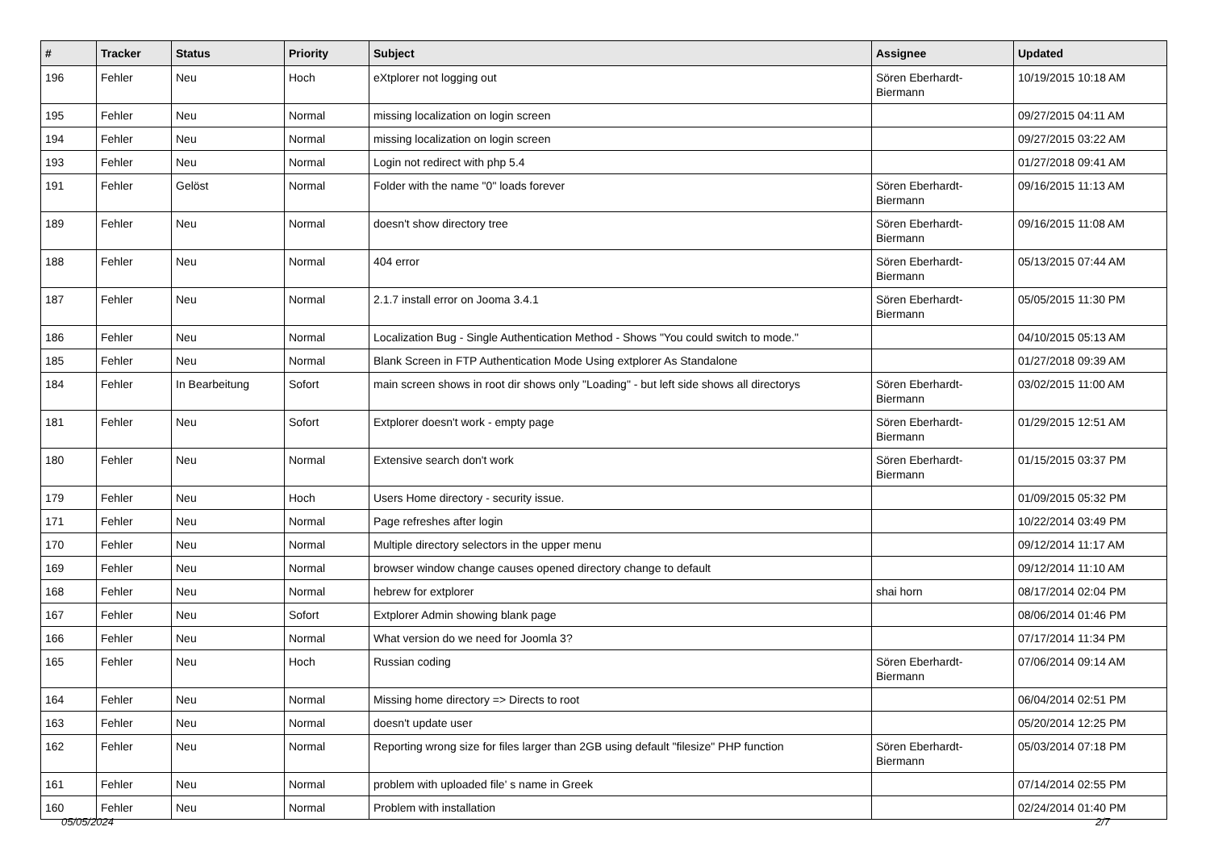| # | Tracker | Status | Priority | Subject | Assignee | Updated |
| --- | --- | --- | --- | --- | --- | --- |
| 196 | Fehler | Neu | Hoch | eXtplorer not logging out | Sören Eberhardt-Biermann | 10/19/2015 10:18 AM |
| 195 | Fehler | Neu | Normal | missing localization on login screen | | 09/27/2015 04:11 AM |
| 194 | Fehler | Neu | Normal | missing localization on login screen | | 09/27/2015 03:22 AM |
| 193 | Fehler | Neu | Normal | Login not redirect with php 5.4 | | 01/27/2018 09:41 AM |
| 191 | Fehler | Gelöst | Normal | Folder with the name "0" loads forever | Sören Eberhardt-Biermann | 09/16/2015 11:13 AM |
| 189 | Fehler | Neu | Normal | doesn't show directory tree | Sören Eberhardt-Biermann | 09/16/2015 11:08 AM |
| 188 | Fehler | Neu | Normal | 404 error | Sören Eberhardt-Biermann | 05/13/2015 07:44 AM |
| 187 | Fehler | Neu | Normal | 2.1.7 install error on Jooma 3.4.1 | Sören Eberhardt-Biermann | 05/05/2015 11:30 PM |
| 186 | Fehler | Neu | Normal | Localization Bug - Single Authentication Method - Shows "You could switch to mode." | | 04/10/2015 05:13 AM |
| 185 | Fehler | Neu | Normal | Blank Screen in FTP Authentication Mode Using extplorer As Standalone | | 01/27/2018 09:39 AM |
| 184 | Fehler | In Bearbeitung | Sofort | main screen shows in root dir shows only "Loading" - but left side shows all directorys | Sören Eberhardt-Biermann | 03/02/2015 11:00 AM |
| 181 | Fehler | Neu | Sofort | Extplorer doesn't work - empty page | Sören Eberhardt-Biermann | 01/29/2015 12:51 AM |
| 180 | Fehler | Neu | Normal | Extensive search don't work | Sören Eberhardt-Biermann | 01/15/2015 03:37 PM |
| 179 | Fehler | Neu | Hoch | Users Home directory - security issue. | | 01/09/2015 05:32 PM |
| 171 | Fehler | Neu | Normal | Page refreshes after login | | 10/22/2014 03:49 PM |
| 170 | Fehler | Neu | Normal | Multiple directory selectors in the upper menu | | 09/12/2014 11:17 AM |
| 169 | Fehler | Neu | Normal | browser window change causes opened directory change to default | | 09/12/2014 11:10 AM |
| 168 | Fehler | Neu | Normal | hebrew for extplorer | shai horn | 08/17/2014 02:04 PM |
| 167 | Fehler | Neu | Sofort | Extplorer Admin showing blank page | | 08/06/2014 01:46 PM |
| 166 | Fehler | Neu | Normal | What version do we need for Joomla 3? | | 07/17/2014 11:34 PM |
| 165 | Fehler | Neu | Hoch | Russian coding | Sören Eberhardt-Biermann | 07/06/2014 09:14 AM |
| 164 | Fehler | Neu | Normal | Missing home directory => Directs to root | | 06/04/2014 02:51 PM |
| 163 | Fehler | Neu | Normal | doesn't update user | | 05/20/2014 12:25 PM |
| 162 | Fehler | Neu | Normal | Reporting wrong size for files larger than 2GB using default "filesize" PHP function | Sören Eberhardt-Biermann | 05/03/2014 07:18 PM |
| 161 | Fehler | Neu | Normal | problem with uploaded file' s name in Greek | | 07/14/2014 02:55 PM |
| 160 | Fehler | Neu | Normal | Problem with installation | | 02/24/2014 01:40 PM |
05/05/2024 2/7